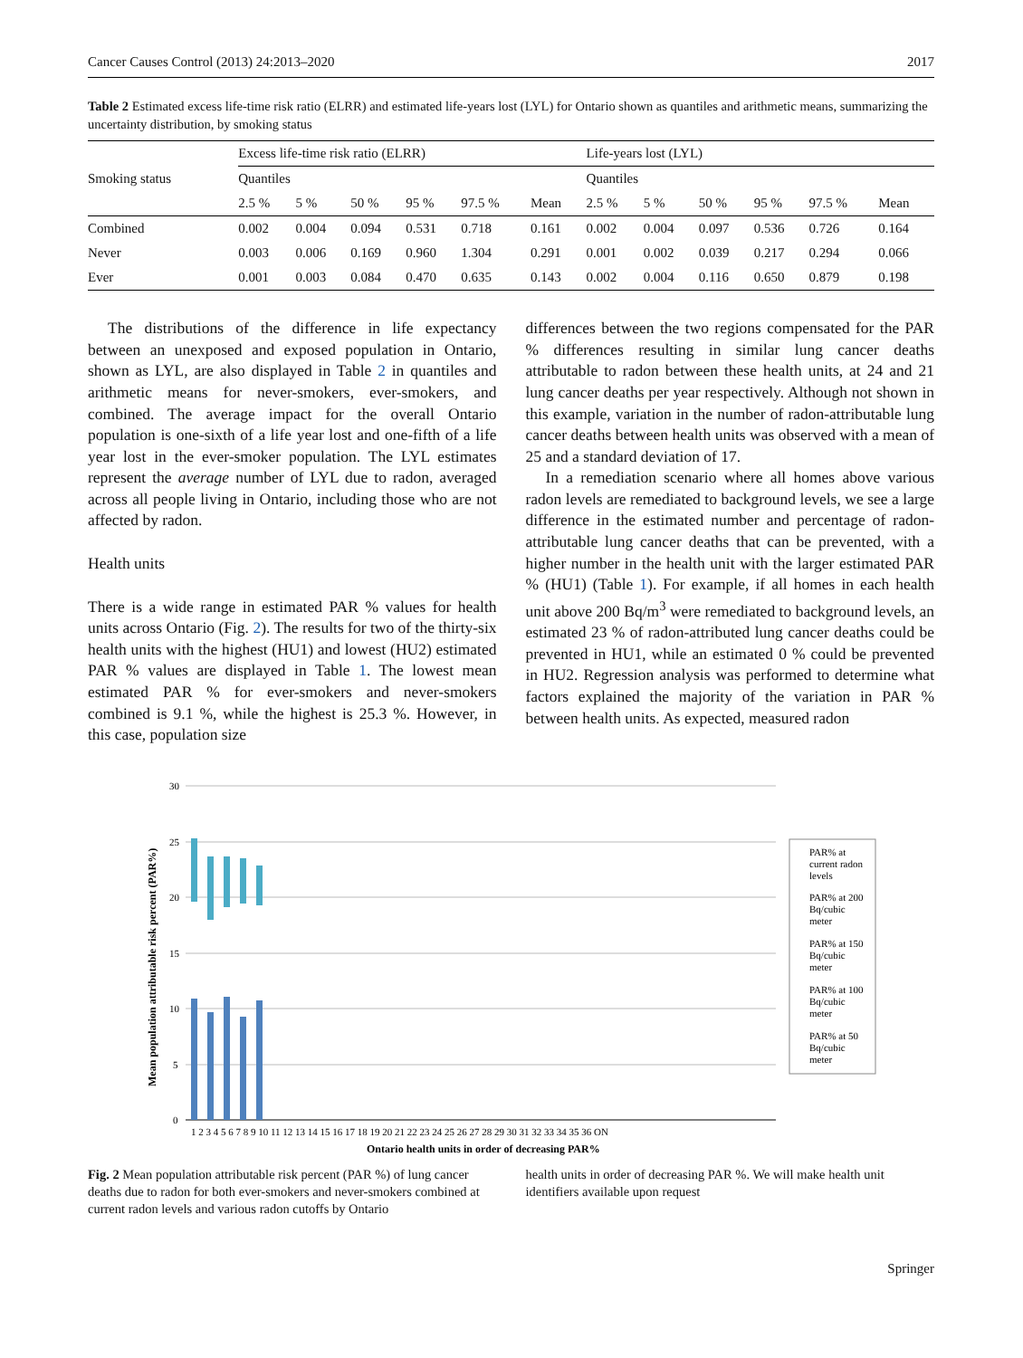Cancer Causes Control (2013) 24:2013–2020 2017
Table 2 Estimated excess life-time risk ratio (ELRR) and estimated life-years lost (LYL) for Ontario shown as quantiles and arithmetic means, summarizing the uncertainty distribution, by smoking status
| Smoking status | Excess life-time risk ratio (ELRR) | | | | | | Life-years lost (LYL) | | | | | |
| --- | --- | --- | --- | --- | --- | --- | --- | --- | --- | --- | --- | --- |
| | Quantiles | | | | | | Quantiles | | | | | |
| | 2.5 % | 5 % | 50 % | 95 % | 97.5 % | Mean | 2.5 % | 5 % | 50 % | 95 % | 97.5 % | Mean |
| Combined | 0.002 | 0.004 | 0.094 | 0.531 | 0.718 | 0.161 | 0.002 | 0.004 | 0.097 | 0.536 | 0.726 | 0.164 |
| Never | 0.003 | 0.006 | 0.169 | 0.960 | 1.304 | 0.291 | 0.001 | 0.002 | 0.039 | 0.217 | 0.294 | 0.066 |
| Ever | 0.001 | 0.003 | 0.084 | 0.470 | 0.635 | 0.143 | 0.002 | 0.004 | 0.116 | 0.650 | 0.879 | 0.198 |
The distributions of the difference in life expectancy between an unexposed and exposed population in Ontario, shown as LYL, are also displayed in Table 2 in quantiles and arithmetic means for never-smokers, ever-smokers, and combined. The average impact for the overall Ontario population is one-sixth of a life year lost and one-fifth of a life year lost in the ever-smoker population. The LYL estimates represent the average number of LYL due to radon, averaged across all people living in Ontario, including those who are not affected by radon.
Health units
There is a wide range in estimated PAR % values for health units across Ontario (Fig. 2). The results for two of the thirty-six health units with the highest (HU1) and lowest (HU2) estimated PAR % values are displayed in Table 1. The lowest mean estimated PAR % for ever-smokers and never-smokers combined is 9.1 %, while the highest is 25.3 %. However, in this case, population size
differences between the two regions compensated for the PAR % differences resulting in similar lung cancer deaths attributable to radon between these health units, at 24 and 21 lung cancer deaths per year respectively. Although not shown in this example, variation in the number of radon-attributable lung cancer deaths between health units was observed with a mean of 25 and a standard deviation of 17.
In a remediation scenario where all homes above various radon levels are remediated to background levels, we see a large difference in the estimated number and percentage of radon-attributable lung cancer deaths that can be prevented, with a higher number in the health unit with the larger estimated PAR % (HU1) (Table 1). For example, if all homes in each health unit above 200 Bq/m<sup>3</sup> were remediated to background levels, an estimated 23 % of radon-attributed lung cancer deaths could be prevented in HU1, while an estimated 0 % could be prevented in HU2. Regression analysis was performed to determine what factors explained the majority of the variation in PAR % between health units. As expected, measured radon
30
25
20
15
10
5
0
Mean population attributable risk percent (PAR%)
Ontario health units in order of decreasing PAR%
1 2 3 4 5 6 7 8 9 10 11 12 13 14 15 16 17 18 19 20 21 22 23 24 25 26 27 28 29 30 31 32 33 34 35 36 ON
PAR% at
current radon
levels
PAR% at 200
Bq/cubic
meter
PAR% at 150
Bq/cubic
meter
PAR% at 100
Bq/cubic
meter
PAR% at 50
Bq/cubic
meter
Fig. 2 Mean population attributable risk percent (PAR %) of lung cancer deaths due to radon for both ever-smokers and never-smokers combined at current radon levels and various radon cutoffs by Ontario
health units in order of decreasing PAR %. We will make health unit identifiers available upon request
Springer